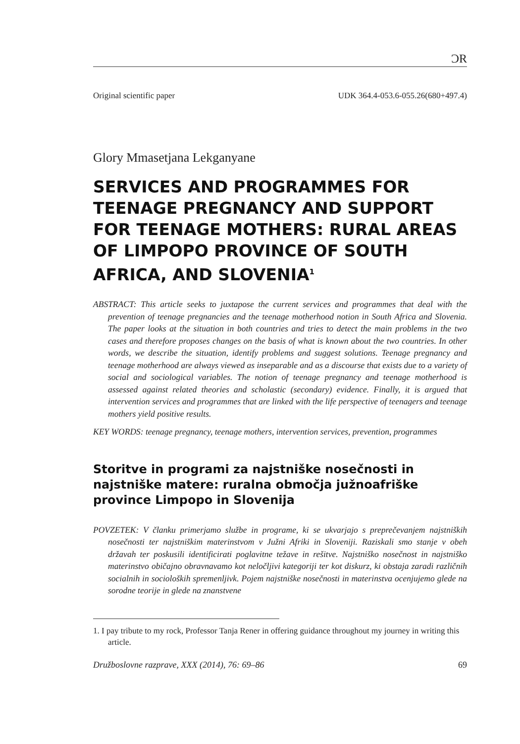ƆR
Original scientific paper UDK 364.4-053.6-055.26(680+497.4)
Glory Mmasetjana Lekganyane
SERVICES AND PROGRAMMES FOR TEENAGE PREGNANCY AND SUPPORT FOR TEENAGE MOTHERS: RURAL AREAS OF LIMPOPO PROVINCE OF SOUTH AFRICA, AND SLOVENIA<sup>1</sup>
ABSTRACT: This article seeks to juxtapose the current services and programmes that deal with the prevention of teenage pregnancies and the teenage motherhood notion in South Africa and Slovenia. The paper looks at the situation in both countries and tries to detect the main problems in the two cases and therefore proposes changes on the basis of what is known about the two countries. In other words, we describe the situation, identify problems and suggest solutions. Teenage pregnancy and teenage motherhood are always viewed as inseparable and as a discourse that exists due to a variety of social and sociological variables. The notion of teenage pregnancy and teenage motherhood is assessed against related theories and scholastic (secondary) evidence. Finally, it is argued that intervention services and programmes that are linked with the life perspective of teenagers and teenage mothers yield positive results.
KEY WORDS: teenage pregnancy, teenage mothers, intervention services, prevention, programmes
Storitve in programi za najstniške nosečnosti in najstniške matere: ruralna območja južnoafriške province Limpopo in Slovenija
POVZETEK: V članku primerjamo službe in programe, ki se ukvarjajo s preprečevanjem najstniških nosečnosti ter najstniškim materinstvom v Južni Afriki in Sloveniji. Raziskali smo stanje v obeh državah ter poskusili identificirati poglavitne težave in rešitve. Najstniško nosečnost in najstniško materinstvo običajno obravnavamo kot neločljivi kategoriji ter kot diskurz, ki obstaja zaradi različnih socialnih in socioloških spremenljivk. Pojem najstniške nosečnosti in materinstva ocenjujemo glede na sorodne teorije in glede na znanstvene
1. I pay tribute to my rock, Professor Tanja Rener in offering guidance throughout my journey in writing this article.
Družboslovne razprave, XXX (2014), 76: 69–86 69